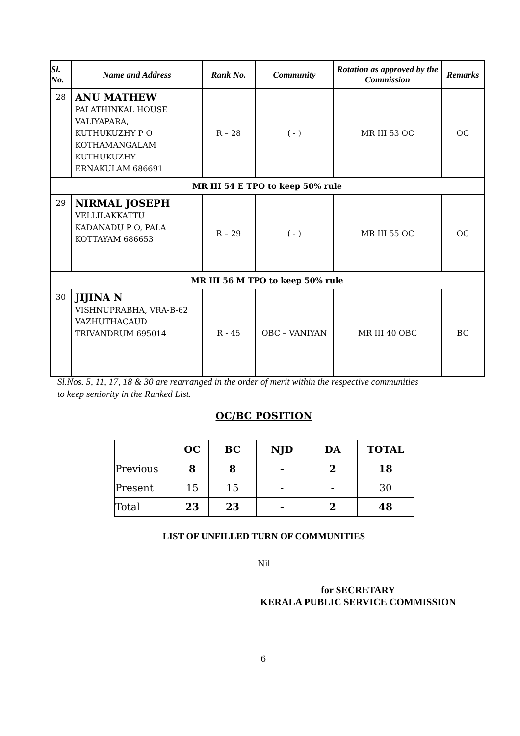| Sl. No. | Name and Address | Rank No. | Community | Rotation as approved by the Commission | Remarks |
| --- | --- | --- | --- | --- | --- |
| 28 | ANU MATHEW PALATHINKAL HOUSE VALIYAPARA, KUTHUKUZHY P O KOTHAMANGALAM KUTHUKUZHY ERNAKULAM 686691 | R – 28 | ( - ) | MR III 53 OC | OC |
| MR III 54 E TPO to keep 50% rule | | | | | |
| 29 | NIRMAL JOSEPH VELLILAKKATTU KADANADU P O, PALA KOTTAYAM 686653 | R – 29 | ( - ) | MR III 55 OC | OC |
| MR III 56 M TPO to keep 50% rule | | | | | |
| 30 | JIJINA N VISHNUPRABHA, VRA-B-62 VAZHUTHACAUD TRIVANDRUM 695014 | R - 45 | OBC – VANIYAN | MR III 40 OBC | BC |
Sl.Nos. 5, 11, 17, 18 & 30 are rearranged in the order of merit within the respective communities
to keep seniority in the Ranked List.
OC/BC POSITION
| | OC | BC | NJD | DA | TOTAL |
| --- | --- | --- | --- | --- | --- |
| Previous | 8 | 8 | - | 2 | 18 |
| Present | 15 | 15 | - | - | 30 |
| Total | 23 | 23 | - | 2 | 48 |
LIST OF UNFILLED TURN OF COMMUNITIES
Nil
for SECRETARY
KERALA PUBLIC SERVICE COMMISSION
6